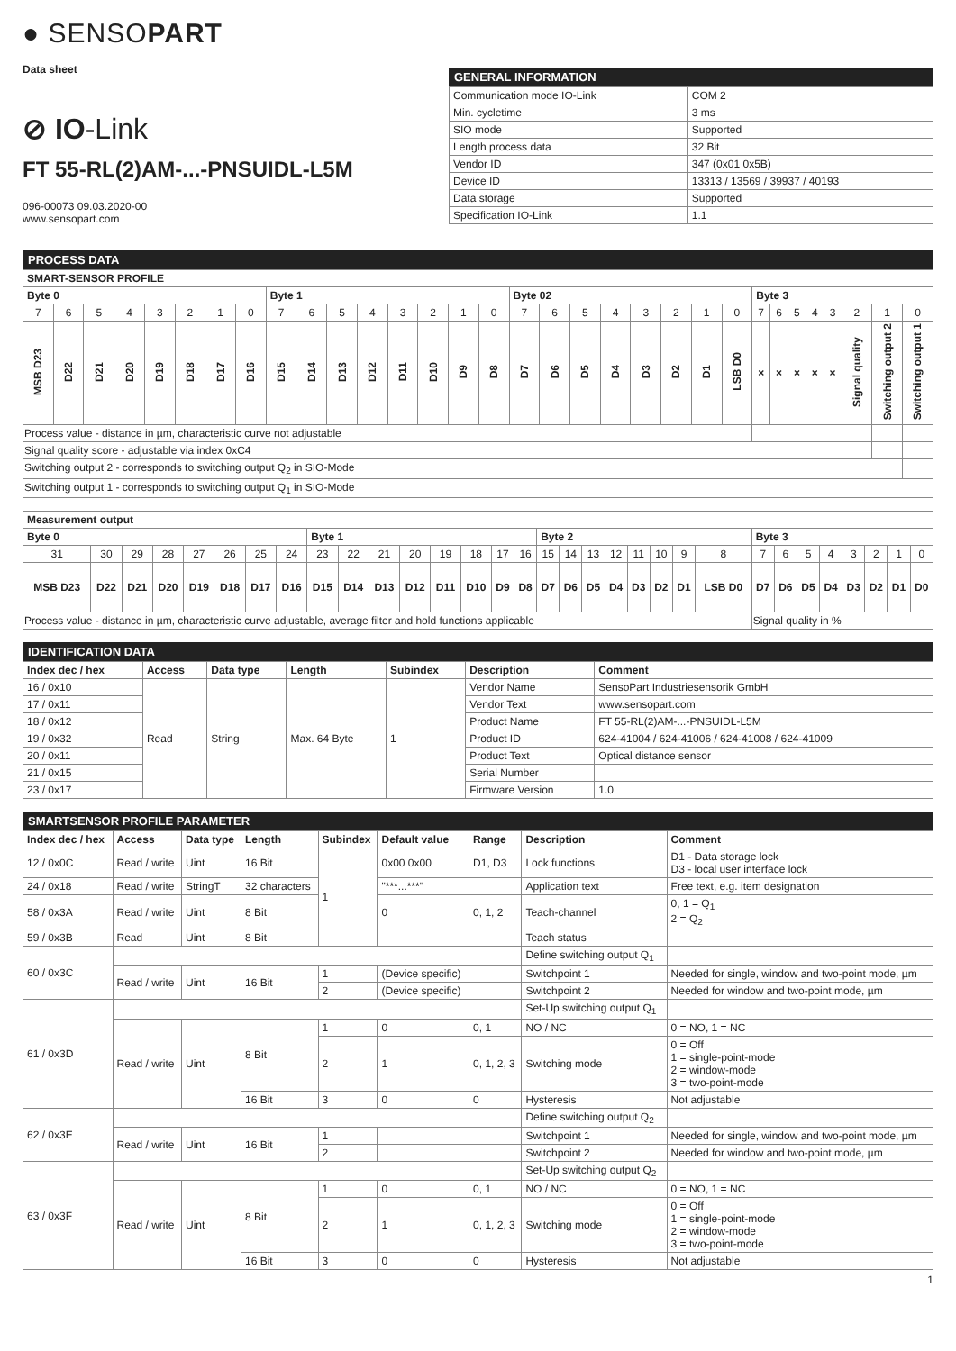● SENSOPART
Data sheet
⊘ IO-Link
FT 55-RL(2)AM-...-PNSUIDL-L5M
096-00073 09.03.2020-00
www.sensopart.com
GENERAL INFORMATION
| Communication mode IO-Link | COM 2 |
| Min. cycletime | 3 ms |
| SIO mode | Supported |
| Length process data | 32 Bit |
| Vendor ID | 347 (0x01 0x5B) |
| Device ID | 13313 / 13569 / 39937 / 40193 |
| Data storage | Supported |
| Specification IO-Link | 1.1 |
PROCESS DATA
| SMART-SENSOR PROFILE | | | | | | | | | | | | | | | | | | | | | | | | | | | | | | | |
| --- | --- | --- | --- | --- | --- | --- | --- | --- | --- | --- | --- | --- | --- | --- | --- | --- | --- | --- | --- | --- | --- | --- | --- | --- | --- | --- | --- | --- | --- | --- | --- |
| Byte 0 | | | | | | | | Byte 1 | | | | | | | | Byte 02 | | | | | | | | Byte 3 | | | | | | | |
| 7 | 6 | 5 | 4 | 3 | 2 | 1 | 0 | 7 | 6 | 5 | 4 | 3 | 2 | 1 | 0 | 7 | 6 | 5 | 4 | 3 | 2 | 1 | 0 | 7 | 6 | 5 | 4 | 3 | 2 | 1 | 0 |
| MSB D23 | D22 | D21 | D20 | D19 | D18 | D17 | D16 | D15 | D14 | D13 | D12 | D11 | D10 | D9 | D8 | D7 | D6 | D5 | D4 | D3 | D2 | D1 | LSB D0 | × | × | × | × | × | Signal quality | Switching output 2 | Switching output 1 |
| Process value - distance in µm, characteristic curve not adjustable | | | | | | | | | | | | | | | | | | | | | | | | | | | | | | | |
| Signal quality score - adjustable via index 0xC4 | | | | | | | | | | | | | | | | | | | | | | | | | | | | | | | |
| Switching output 2 - corresponds to switching output Q<sub>2</sub> in SIO-Mode | | | | | | | | | | | | | | | | | | | | | | | | | | | | | | | |
| Switching output 1 - corresponds to switching output Q<sub>1</sub> in SIO-Mode | | | | | | | | | | | | | | | | | | | | | | | | | | | | | | | |
| Measurement output | | | | | | | | | | | | | | | | | | | | | | | | | | | | | | | |
| --- | --- | --- | --- | --- | --- | --- | --- | --- | --- | --- | --- | --- | --- | --- | --- | --- | --- | --- | --- | --- | --- | --- | --- | --- | --- | --- | --- | --- | --- | --- | --- |
| Byte 0 | | | | | | | | Byte 1 | | | | | | | | Byte 2 | | | | | | | | Byte 3 | | | | | | | |
| 31 | 30 | 29 | 28 | 27 | 26 | 25 | 24 | 23 | 22 | 21 | 20 | 19 | 18 | 17 | 16 | 15 | 14 | 13 | 12 | 11 | 10 | 9 | 8 | 7 | 6 | 5 | 4 | 3 | 2 | 1 | 0 |
| MSB D23 | D22 | D21 | D20 | D19 | D18 | D17 | D16 | D15 | D14 | D13 | D12 | D11 | D10 | D9 | D8 | D7 | D6 | D5 | D4 | D3 | D2 | D1 | LSB D0 | D7 | D6 | D5 | D4 | D3 | D2 | D1 | D0 |
| Process value - distance in µm, characteristic curve adjustable, average filter and hold functions applicable | | | | | | | | | | | | | | | | | | | | | | | | Signal quality in % | | | | | | | |
IDENTIFICATION DATA
| Index dec / hex | Access | Data type | Length | Subindex | Description | Comment |
| --- | --- | --- | --- | --- | --- | --- |
| 16 / 0x10 | Read | String | Max. 64 Byte | 1 | Vendor Name | SensoPart Industriesensorik GmbH |
| 17 / 0x11 | | | | | Vendor Text | www.sensopart.com |
| 18 / 0x12 | | | | | Product Name | FT 55-RL(2)AM-...-PNSUIDL-L5M |
| 19 / 0x32 | | | | | Product ID | 624-41004 / 624-41006 / 624-41008 / 624-41009 |
| 20 / 0x11 | | | | | Product Text | Optical distance sensor |
| 21 / 0x15 | | | | | Serial Number | |
| 23 / 0x17 | | | | | Firmware Version | 1.0 |
SMARTSENSOR PROFILE PARAMETER
| Index dec / hex | Access | Data type | Length | Subindex | Default value | Range | Description | Comment |
| --- | --- | --- | --- | --- | --- | --- | --- | --- |
| 12 / 0x0C | Read / write | Uint | 16 Bit | 1 | 0x00 0x00 | D1, D3 | Lock functions | D1 - Data storage lock D3 - local user interface lock |
| 24 / 0x18 | Read / write | StringT | 32 characters | | "***...***" | | Application text | Free text, e.g. item designation |
| 58 / 0x3A | Read / write | Uint | 8 Bit | | 0 | 0, 1, 2 | Teach-channel | 0, 1 = Q<sub>1</sub> 2 = Q<sub>2</sub> |
| 59 / 0x3B | Read | Uint | 8 Bit | | | | Teach status | |
| 60 / 0x3C | | | | | | | Define switching output Q<sub>1</sub> | |
| | Read / write | Uint | 16 Bit | 1 | (Device specific) | | Switchpoint 1 | Needed for single, window and two-point mode, µm |
| | | | | 2 | (Device specific) | | Switchpoint 2 | Needed for window and two-point mode, µm |
| 61 / 0x3D | | | | | | | Set-Up switching output Q<sub>1</sub> | |
| | Read / write | Uint | 8 Bit | 1 | 0 | 0, 1 | NO / NC | 0 = NO, 1 = NC |
| | | | | 2 | 1 | 0, 1, 2, 3 | Switching mode | 0 = Off 1 = single-point-mode 2 = window-mode 3 = two-point-mode |
| | | | 16 Bit | 3 | 0 | 0 | Hysteresis | Not adjustable |
| 62 / 0x3E | | | | | | | Define switching output Q<sub>2</sub> | |
| | Read / write | Uint | 16 Bit | 1 | | | Switchpoint 1 | Needed for single, window and two-point mode, µm |
| | | | | 2 | | | Switchpoint 2 | Needed for window and two-point mode, µm |
| 63 / 0x3F | | | | | | | Set-Up switching output Q<sub>2</sub> | |
| | Read / write | Uint | 8 Bit | 1 | 0 | 0, 1 | NO / NC | 0 = NO, 1 = NC |
| | | | | 2 | 1 | 0, 1, 2, 3 | Switching mode | 0 = Off 1 = single-point-mode 2 = window-mode 3 = two-point-mode |
| | | | 16 Bit | 3 | 0 | 0 | Hysteresis | Not adjustable |
1